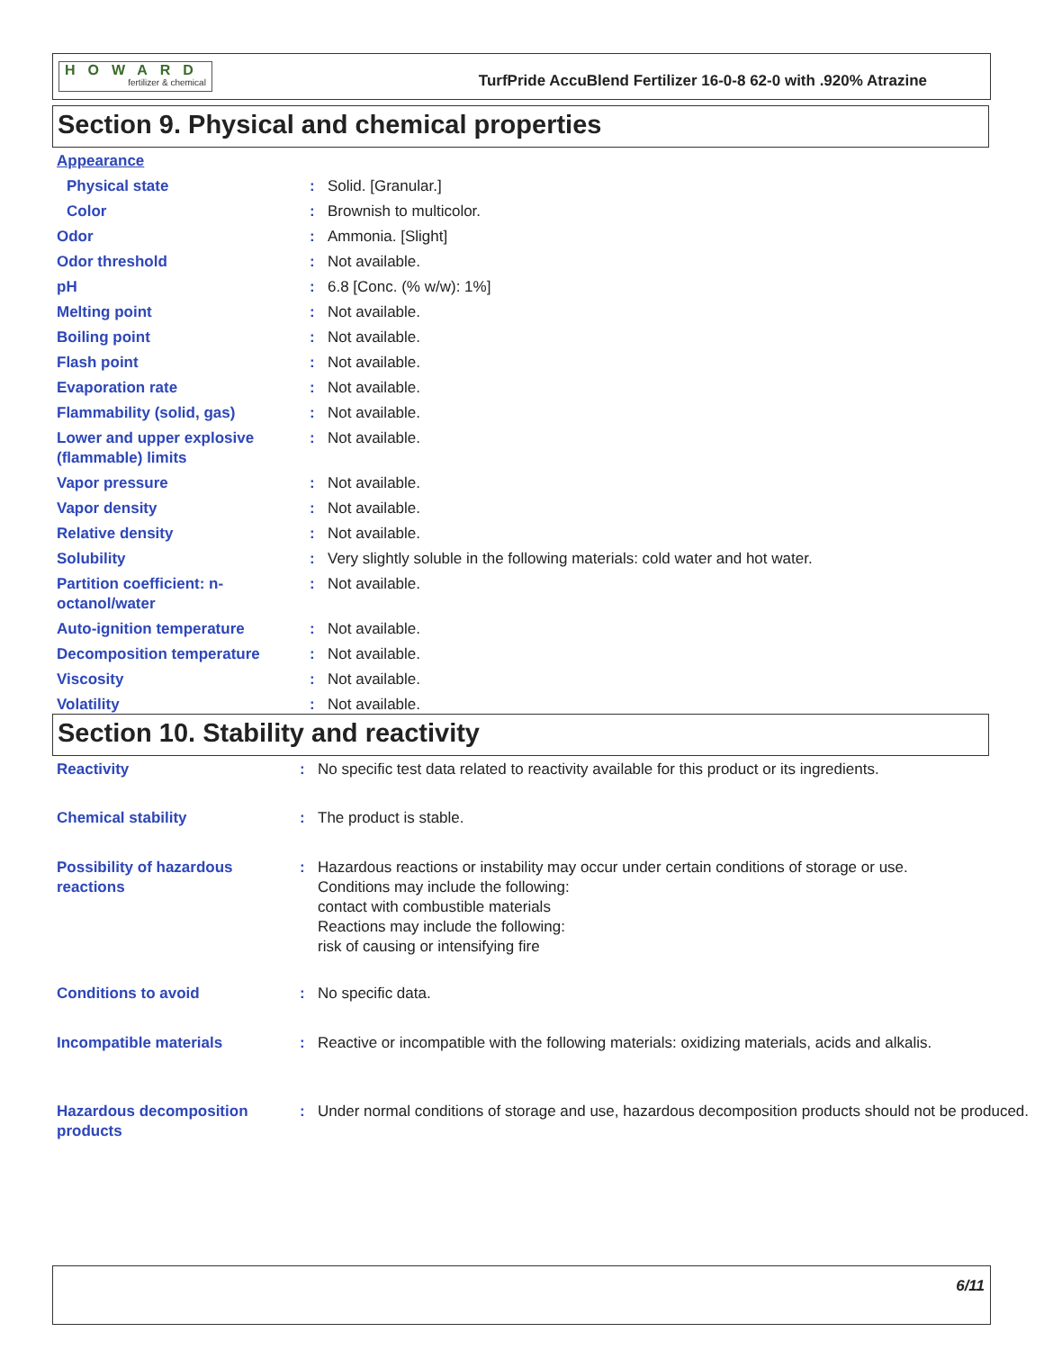HOWARD
fertilizer & chemical
TurfPride AccuBlend Fertilizer 16-0-8 62-0 with .920% Atrazine
Section 9. Physical and chemical properties
| Appearance | | |
| Physical state | : | Solid. [Granular.] |
| Color | : | Brownish to multicolor. |
| Odor | : | Ammonia. [Slight] |
| Odor threshold | : | Not available. |
| pH | : | 6.8 [Conc. (% w/w): 1%] |
| Melting point | : | Not available. |
| Boiling point | : | Not available. |
| Flash point | : | Not available. |
| Evaporation rate | : | Not available. |
| Flammability (solid, gas) | : | Not available. |
| Lower and upper explosive (flammable) limits | : | Not available. |
| Vapor pressure | : | Not available. |
| Vapor density | : | Not available. |
| Relative density | : | Not available. |
| Solubility | : | Very slightly soluble in the following materials: cold water and hot water. |
| Partition coefficient: n-octanol/water | : | Not available. |
| Auto-ignition temperature | : | Not available. |
| Decomposition temperature | : | Not available. |
| Viscosity | : | Not available. |
| Volatility | : | Not available. |
Section 10. Stability and reactivity
| Reactivity | : | No specific test data related to reactivity available for this product or its ingredients. |
| Chemical stability | : | The product is stable. |
| Possibility of hazardous reactions | : | Hazardous reactions or instability may occur under certain conditions of storage or use. Conditions may include the following: contact with combustible materials Reactions may include the following: risk of causing or intensifying fire |
| Conditions to avoid | : | No specific data. |
| Incompatible materials | : | Reactive or incompatible with the following materials: oxidizing materials, acids and alkalis. |
| Hazardous decomposition products | : | Under normal conditions of storage and use, hazardous decomposition products should not be produced. |
6/11